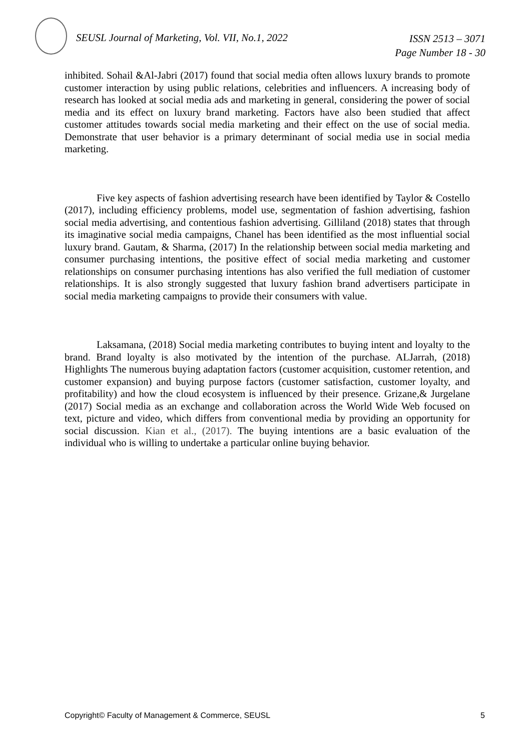SEUSL Journal of Marketing, Vol. VII, No.1, 2022
ISSN 2513 – 3071
Page Number 18 - 30
inhibited. Sohail &Al-Jabri (2017) found that social media often allows luxury brands to promote customer interaction by using public relations, celebrities and influencers. A increasing body of research has looked at social media ads and marketing in general, considering the power of social media and its effect on luxury brand marketing. Factors have also been studied that affect customer attitudes towards social media marketing and their effect on the use of social media. Demonstrate that user behavior is a primary determinant of social media use in social media marketing.
Five key aspects of fashion advertising research have been identified by Taylor & Costello (2017), including efficiency problems, model use, segmentation of fashion advertising, fashion social media advertising, and contentious fashion advertising. Gilliland (2018) states that through its imaginative social media campaigns, Chanel has been identified as the most influential social luxury brand. Gautam, & Sharma, (2017) In the relationship between social media marketing and consumer purchasing intentions, the positive effect of social media marketing and customer relationships on consumer purchasing intentions has also verified the full mediation of customer relationships. It is also strongly suggested that luxury fashion brand advertisers participate in social media marketing campaigns to provide their consumers with value.
Laksamana, (2018) Social media marketing contributes to buying intent and loyalty to the brand. Brand loyalty is also motivated by the intention of the purchase. ALJarrah, (2018) Highlights The numerous buying adaptation factors (customer acquisition, customer retention, and customer expansion) and buying purpose factors (customer satisfaction, customer loyalty, and profitability) and how the cloud ecosystem is influenced by their presence. Grizane,& Jurgelane (2017) Social media as an exchange and collaboration across the World Wide Web focused on text, picture and video, which differs from conventional media by providing an opportunity for social discussion. Kian et al., (2017). The buying intentions are a basic evaluation of the individual who is willing to undertake a particular online buying behavior.
Copyright© Faculty of Management & Commerce, SEUSL 5